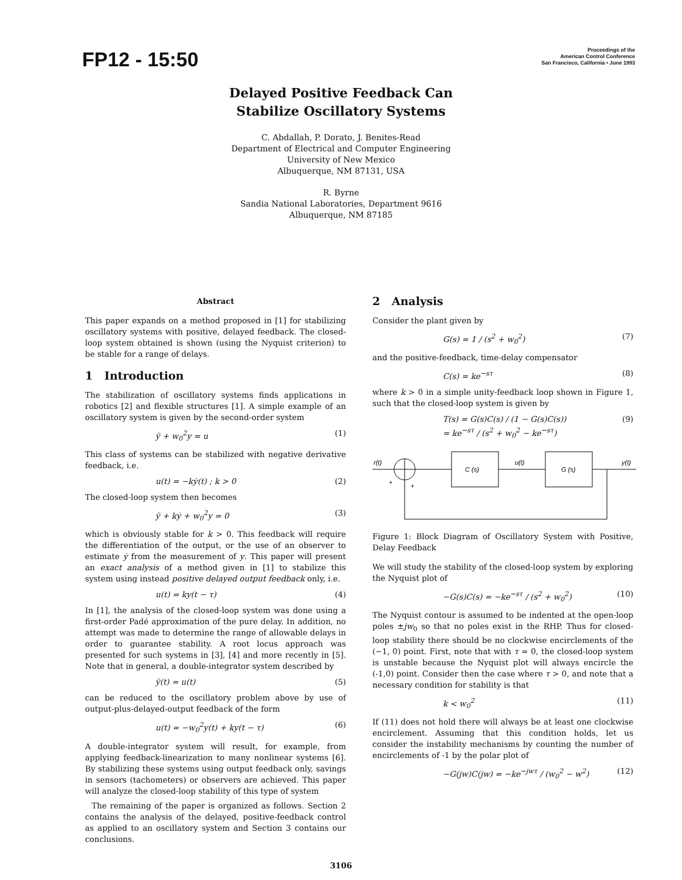FP12 - 15:50
Proceedings of the
American Control Conference
San Francisco, California • June 1993
Delayed Positive Feedback Can
Stabilize Oscillatory Systems
C. Abdallah, P. Dorato, J. Benites-Read
Department of Electrical and Computer Engineering
University of New Mexico
Albuquerque, NM 87131, USA
R. Byrne
Sandia National Laboratories, Department 9616
Albuquerque, NM 87185
Abstract
This paper expands on a method proposed in [1] for stabilizing oscillatory systems with positive, delayed feedback. The closed-loop system obtained is shown (using the Nyquist criterion) to be stable for a range of delays.
1 Introduction
The stabilization of oscillatory systems finds applications in robotics [2] and flexible structures [1]. A simple example of an oscillatory system is given by the second-order system
ÿ + w<sub>0</sub><sup>2</sup>y = u (1)
This class of systems can be stabilized with negative derivative feedback, i.e.
u(t) = −kẏ(t) ; k > 0 (2)
The closed-loop system then becomes
ÿ + kẏ + w<sub>0</sub><sup>2</sup>y = 0 (3)
which is obviously stable for k > 0. This feedback will require the differentiation of the output, or the use of an observer to estimate ẏ from the measurement of y. This paper will present an exact analysis of a method given in [1] to stabilize this system using instead positive delayed output feedback only, i.e.
u(t) = ky(t − τ) (4)
In [1], the analysis of the closed-loop system was done using a first-order Padé approximation of the pure delay. In addition, no attempt was made to determine the range of allowable delays in order to guarantee stability. A root locus approach was presented for such systems in [3], [4] and more recently in [5]. Note that in general, a double-integrator system described by
ÿ(t) = u(t) (5)
can be reduced to the oscillatory problem above by use of output-plus-delayed-output feedback of the form
u(t) = −w<sub>0</sub><sup>2</sup>y(t) + ky(t − τ) (6)
A double-integrator system will result, for example, from applying feedback-linearization to many nonlinear systems [6]. By stabilizing these systems using output feedback only, savings in sensors (tachometers) or observers are achieved. This paper will analyze the closed-loop stability of this type of system
The remaining of the paper is organized as follows. Section 2 contains the analysis of the delayed, positive-feedback control as applied to an oscillatory system and Section 3 contains our conclusions.
2 Analysis
Consider the plant given by
G(s) = 1 / (s<sup>2</sup> + w<sub>0</sub><sup>2</sup>) (7)
and the positive-feedback, time-delay compensator
C(s) = ke<sup>−sτ</sup> (8)
where k > 0 in a simple unity-feedback loop shown in Figure 1, such that the closed-loop system is given by
T(s) = G(s)C(s) / (1 − G(s)C(s))
= ke<sup>−sτ</sup> / (s<sup>2</sup> + w<sub>0</sub><sup>2</sup> − ke<sup>−sτ</sup>) (9)
r(t)
C (s)
u(t)
G (s)
y(t)
+
+
Figure 1: Block Diagram of Oscillatory System with Positive, Delay Feedback
We will study the stability of the closed-loop system by exploring the Nyquist plot of
−G(s)C(s) = −ke<sup>−sτ</sup> / (s<sup>2</sup> + w<sub>0</sub><sup>2</sup>) (10)
The Nyquist contour is assumed to be indented at the open-loop poles ±jw<sub>0</sub> so that no poles exist in the RHP. Thus for closed-loop stability there should be no clockwise encirclements of the (−1, 0) point. First, note that with τ = 0, the closed-loop system is unstable because the Nyquist plot will always encircle the (-1,0) point. Consider then the case where τ > 0, and note that a necessary condition for stability is that
k < w<sub>0</sub><sup>2</sup> (11)
If (11) does not hold there will always be at least one clockwise encirclement. Assuming that this condition holds, let us consider the instability mechanisms by counting the number of encirclements of -1 by the polar plot of
−G(jw)C(jw) = −ke<sup>−jwτ</sup> / (w<sub>0</sub><sup>2</sup> − w<sup>2</sup>) (12)
3106